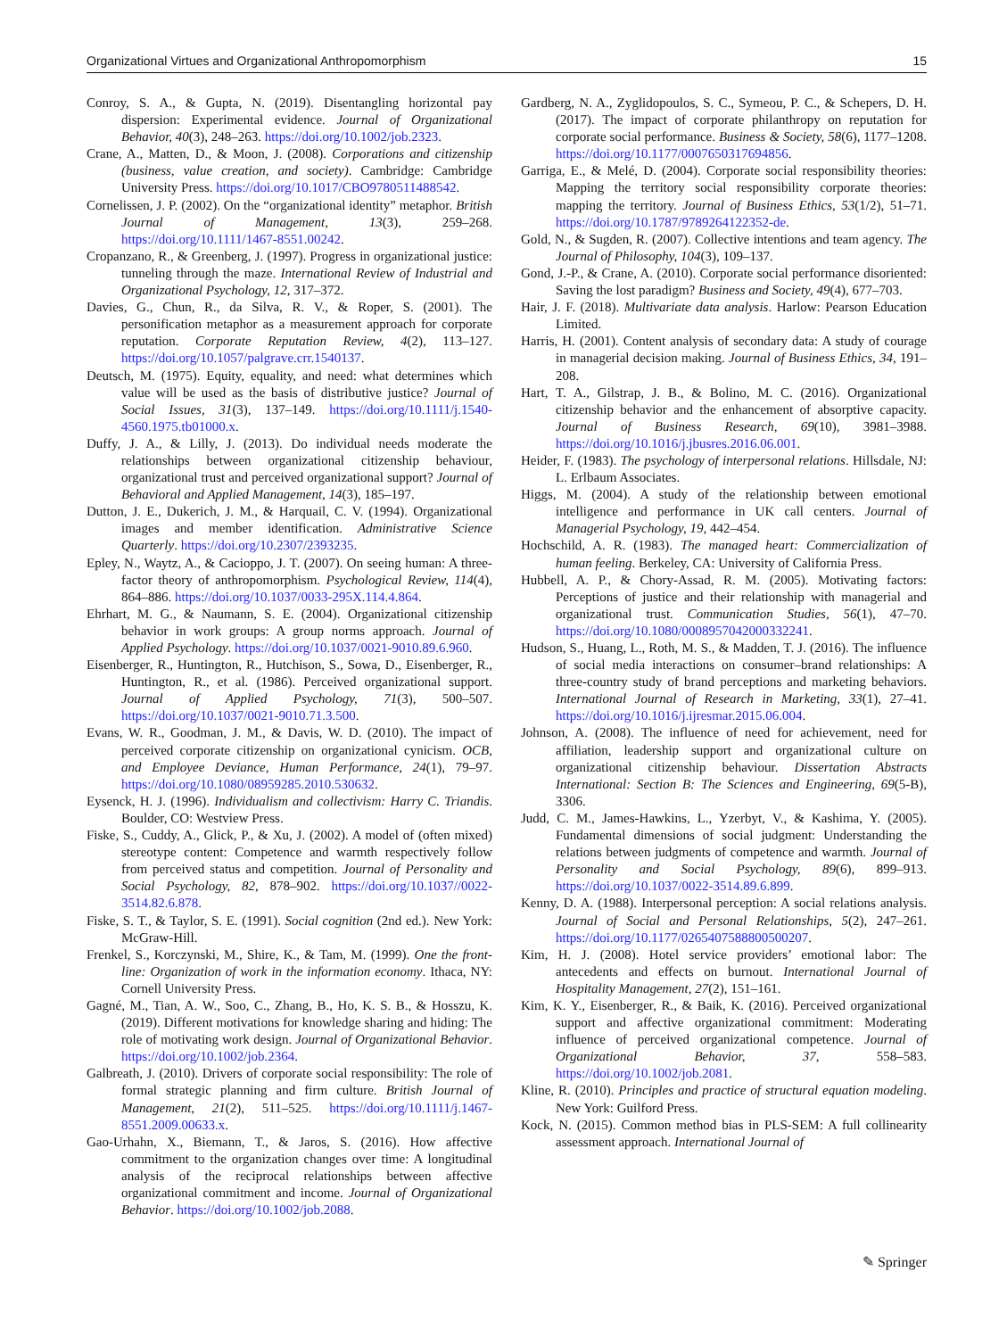Organizational Virtues and Organizational Anthropomorphism 15
Conroy, S. A., & Gupta, N. (2019). Disentangling horizontal pay dispersion: Experimental evidence. Journal of Organizational Behavior, 40(3), 248–263. https://doi.org/10.1002/job.2323.
Crane, A., Matten, D., & Moon, J. (2008). Corporations and citizenship (business, value creation, and society). Cambridge: Cambridge University Press. https://doi.org/10.1017/CBO9780511488542.
Cornelissen, J. P. (2002). On the “organizational identity” metaphor. British Journal of Management, 13(3), 259–268. https://doi.org/10.1111/1467-8551.00242.
Cropanzano, R., & Greenberg, J. (1997). Progress in organizational justice: tunneling through the maze. International Review of Industrial and Organizational Psychology, 12, 317–372.
Davies, G., Chun, R., da Silva, R. V., & Roper, S. (2001). The personification metaphor as a measurement approach for corporate reputation. Corporate Reputation Review, 4(2), 113–127. https://doi.org/10.1057/palgrave.crr.1540137.
Deutsch, M. (1975). Equity, equality, and need: what determines which value will be used as the basis of distributive justice? Journal of Social Issues, 31(3), 137–149. https://doi.org/10.1111/j.1540-4560.1975.tb01000.x.
Duffy, J. A., & Lilly, J. (2013). Do individual needs moderate the relationships between organizational citizenship behaviour, organizational trust and perceived organizational support? Journal of Behavioral and Applied Management, 14(3), 185–197.
Dutton, J. E., Dukerich, J. M., & Harquail, C. V. (1994). Organizational images and member identification. Administrative Science Quarterly. https://doi.org/10.2307/2393235.
Epley, N., Waytz, A., & Cacioppo, J. T. (2007). On seeing human: A three-factor theory of anthropomorphism. Psychological Review, 114(4), 864–886. https://doi.org/10.1037/0033-295X.114.4.864.
Ehrhart, M. G., & Naumann, S. E. (2004). Organizational citizenship behavior in work groups: A group norms approach. Journal of Applied Psychology. https://doi.org/10.1037/0021-9010.89.6.960.
Eisenberger, R., Huntington, R., Hutchison, S., Sowa, D., Eisenberger, R., Huntington, R., et al. (1986). Perceived organizational support. Journal of Applied Psychology, 71(3), 500–507. https://doi.org/10.1037/0021-9010.71.3.500.
Evans, W. R., Goodman, J. M., & Davis, W. D. (2010). The impact of perceived corporate citizenship on organizational cynicism. OCB, and Employee Deviance, Human Performance, 24(1), 79–97. https://doi.org/10.1080/08959285.2010.530632.
Eysenck, H. J. (1996). Individualism and collectivism: Harry C. Triandis. Boulder, CO: Westview Press.
Fiske, S., Cuddy, A., Glick, P., & Xu, J. (2002). A model of (often mixed) stereotype content: Competence and warmth respectively follow from perceived status and competition. Journal of Personality and Social Psychology, 82, 878–902. https://doi.org/10.1037//0022-3514.82.6.878.
Fiske, S. T., & Taylor, S. E. (1991). Social cognition (2nd ed.). New York: McGraw-Hill.
Frenkel, S., Korczynski, M., Shire, K., & Tam, M. (1999). One the front-line: Organization of work in the information economy. Ithaca, NY: Cornell University Press.
Gagné, M., Tian, A. W., Soo, C., Zhang, B., Ho, K. S. B., & Hosszu, K. (2019). Different motivations for knowledge sharing and hiding: The role of motivating work design. Journal of Organizational Behavior. https://doi.org/10.1002/job.2364.
Galbreath, J. (2010). Drivers of corporate social responsibility: The role of formal strategic planning and firm culture. British Journal of Management, 21(2), 511–525. https://doi.org/10.1111/j.1467-8551.2009.00633.x.
Gao-Urhahn, X., Biemann, T., & Jaros, S. (2016). How affective commitment to the organization changes over time: A longitudinal analysis of the reciprocal relationships between affective organizational commitment and income. Journal of Organizational Behavior. https://doi.org/10.1002/job.2088.
Gardberg, N. A., Zyglidopoulos, S. C., Symeou, P. C., & Schepers, D. H. (2017). The impact of corporate philanthropy on reputation for corporate social performance. Business & Society, 58(6), 1177–1208. https://doi.org/10.1177/0007650317694856.
Garriga, E., & Melé, D. (2004). Corporate social responsibility theories: Mapping the territory social responsibility corporate theories: mapping the territory. Journal of Business Ethics, 53(1/2), 51–71. https://doi.org/10.1787/9789264122352-de.
Gold, N., & Sugden, R. (2007). Collective intentions and team agency. The Journal of Philosophy, 104(3), 109–137.
Gond, J.-P., & Crane, A. (2010). Corporate social performance disoriented: Saving the lost paradigm? Business and Society, 49(4), 677–703.
Hair, J. F. (2018). Multivariate data analysis. Harlow: Pearson Education Limited.
Harris, H. (2001). Content analysis of secondary data: A study of courage in managerial decision making. Journal of Business Ethics, 34, 191–208.
Hart, T. A., Gilstrap, J. B., & Bolino, M. C. (2016). Organizational citizenship behavior and the enhancement of absorptive capacity. Journal of Business Research, 69(10), 3981–3988. https://doi.org/10.1016/j.jbusres.2016.06.001.
Heider, F. (1983). The psychology of interpersonal relations. Hillsdale, NJ: L. Erlbaum Associates.
Higgs, M. (2004). A study of the relationship between emotional intelligence and performance in UK call centers. Journal of Managerial Psychology, 19, 442–454.
Hochschild, A. R. (1983). The managed heart: Commercialization of human feeling. Berkeley, CA: University of California Press.
Hubbell, A. P., & Chory-Assad, R. M. (2005). Motivating factors: Perceptions of justice and their relationship with managerial and organizational trust. Communication Studies, 56(1), 47–70. https://doi.org/10.1080/0008957042000332241.
Hudson, S., Huang, L., Roth, M. S., & Madden, T. J. (2016). The influence of social media interactions on consumer–brand relationships: A three-country study of brand perceptions and marketing behaviors. International Journal of Research in Marketing, 33(1), 27–41. https://doi.org/10.1016/j.ijresmar.2015.06.004.
Johnson, A. (2008). The influence of need for achievement, need for affiliation, leadership support and organizational culture on organizational citizenship behaviour. Dissertation Abstracts International: Section B: The Sciences and Engineering, 69(5-B), 3306.
Judd, C. M., James-Hawkins, L., Yzerbyt, V., & Kashima, Y. (2005). Fundamental dimensions of social judgment: Understanding the relations between judgments of competence and warmth. Journal of Personality and Social Psychology, 89(6), 899–913. https://doi.org/10.1037/0022-3514.89.6.899.
Kenny, D. A. (1988). Interpersonal perception: A social relations analysis. Journal of Social and Personal Relationships, 5(2), 247–261. https://doi.org/10.1177/0265407588800500207.
Kim, H. J. (2008). Hotel service providers’ emotional labor: The antecedents and effects on burnout. International Journal of Hospitality Management, 27(2), 151–161.
Kim, K. Y., Eisenberger, R., & Baik, K. (2016). Perceived organizational support and affective organizational commitment: Moderating influence of perceived organizational competence. Journal of Organizational Behavior, 37, 558–583. https://doi.org/10.1002/job.2081.
Kline, R. (2010). Principles and practice of structural equation modeling. New York: Guilford Press.
Kock, N. (2015). Common method bias in PLS-SEM: A full collinearity assessment approach. International Journal of
✎ Springer